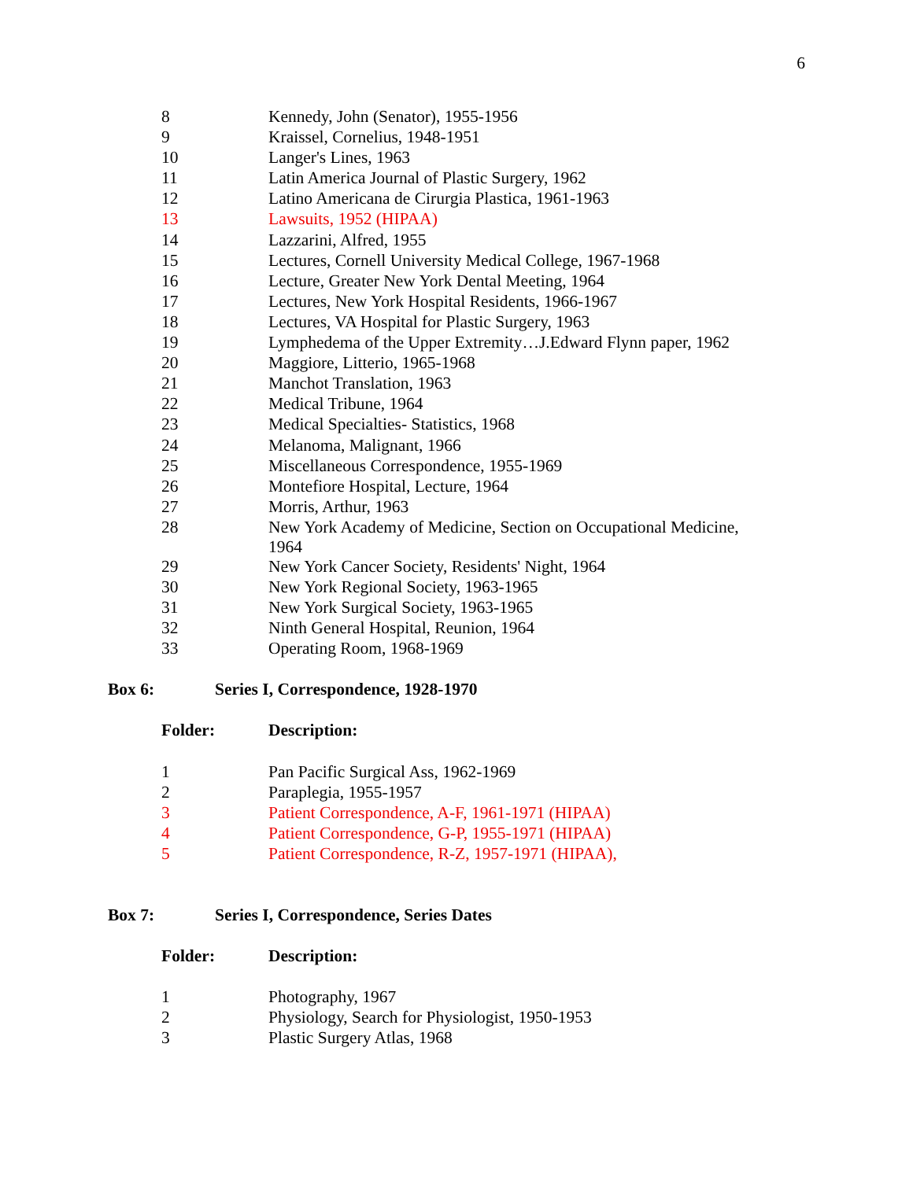6
| 8 | Kennedy, John (Senator), 1955-1956 |
| 9 | Kraissel, Cornelius, 1948-1951 |
| 10 | Langer's Lines, 1963 |
| 11 | Latin America Journal of Plastic Surgery, 1962 |
| 12 | Latino Americana de Cirurgia Plastica, 1961-1963 |
| 13 | Lawsuits, 1952 (HIPAA) |
| 14 | Lazzarini, Alfred, 1955 |
| 15 | Lectures, Cornell University Medical College, 1967-1968 |
| 16 | Lecture, Greater New York Dental Meeting, 1964 |
| 17 | Lectures, New York Hospital Residents, 1966-1967 |
| 18 | Lectures, VA Hospital for Plastic Surgery, 1963 |
| 19 | Lymphedema of the Upper Extremity…J.Edward Flynn paper, 1962 |
| 20 | Maggiore, Litterio, 1965-1968 |
| 21 | Manchot Translation, 1963 |
| 22 | Medical Tribune, 1964 |
| 23 | Medical Specialties- Statistics, 1968 |
| 24 | Melanoma, Malignant, 1966 |
| 25 | Miscellaneous Correspondence, 1955-1969 |
| 26 | Montefiore Hospital, Lecture, 1964 |
| 27 | Morris, Arthur, 1963 |
| 28 | New York Academy of Medicine, Section on Occupational Medicine, 1964 |
| 29 | New York Cancer Society, Residents' Night, 1964 |
| 30 | New York Regional Society, 1963-1965 |
| 31 | New York Surgical Society, 1963-1965 |
| 32 | Ninth General Hospital, Reunion, 1964 |
| 33 | Operating Room, 1968-1969 |
| Box 6: | Series I, Correspondence, 1928-1970 |
| Folder: | Description: |
| 1 | Pan Pacific Surgical Ass, 1962-1969 |
| 2 | Paraplegia, 1955-1957 |
| 3 | Patient Correspondence, A-F, 1961-1971 (HIPAA) |
| 4 | Patient Correspondence, G-P, 1955-1971 (HIPAA) |
| 5 | Patient Correspondence, R-Z, 1957-1971 (HIPAA), |
| Box 7: | Series I, Correspondence, Series Dates |
| Folder: | Description: |
| 1 | Photography, 1967 |
| 2 | Physiology, Search for Physiologist, 1950-1953 |
| 3 | Plastic Surgery Atlas, 1968 |